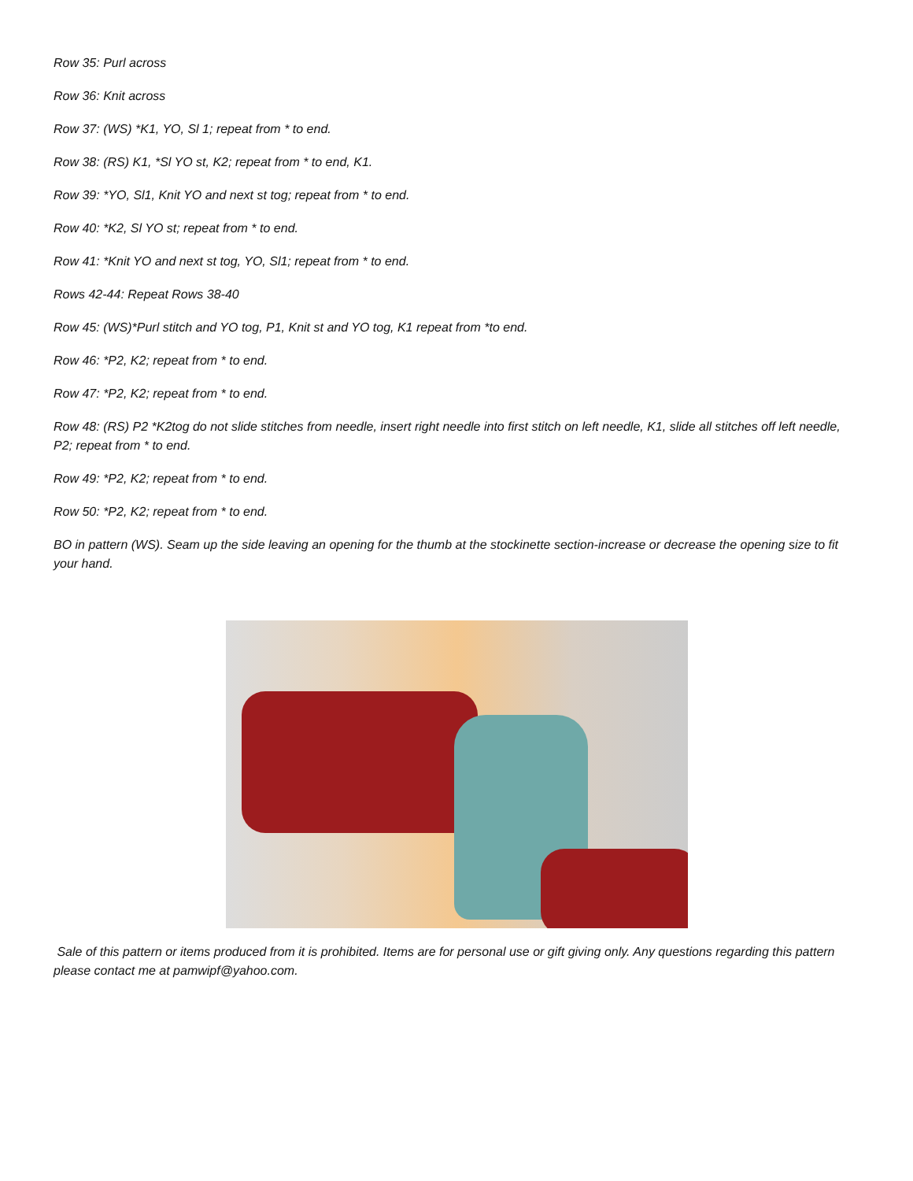Row 35: Purl across
Row 36: Knit across
Row 37: (WS) *K1, YO, Sl 1; repeat from * to end.
Row 38: (RS) K1, *Sl YO st, K2; repeat from * to end, K1.
Row 39: *YO, Sl1, Knit YO and next st tog; repeat from * to end.
Row 40: *K2, Sl YO st; repeat from * to end.
Row 41: *Knit YO and next st tog, YO, Sl1; repeat from * to end.
Rows 42-44: Repeat Rows 38-40
Row 45: (WS)*Purl stitch and YO tog, P1, Knit st and YO tog, K1 repeat from *to end.
Row 46: *P2, K2; repeat from * to end.
Row 47: *P2, K2; repeat from * to end.
Row 48: (RS) P2 *K2tog do not slide stitches from needle, insert right needle into first stitch on left needle, K1, slide all stitches off left needle, P2; repeat from * to end.
Row 49: *P2, K2; repeat from * to end.
Row 50: *P2, K2; repeat from * to end.
BO in pattern (WS). Seam up the side leaving an opening for the thumb at the stockinette section-increase or decrease the opening size to fit your hand.
Sale of this pattern or items produced from it is prohibited. Items are for personal use or gift giving only. Any questions regarding this pattern please contact me at pamwipf@yahoo.com.